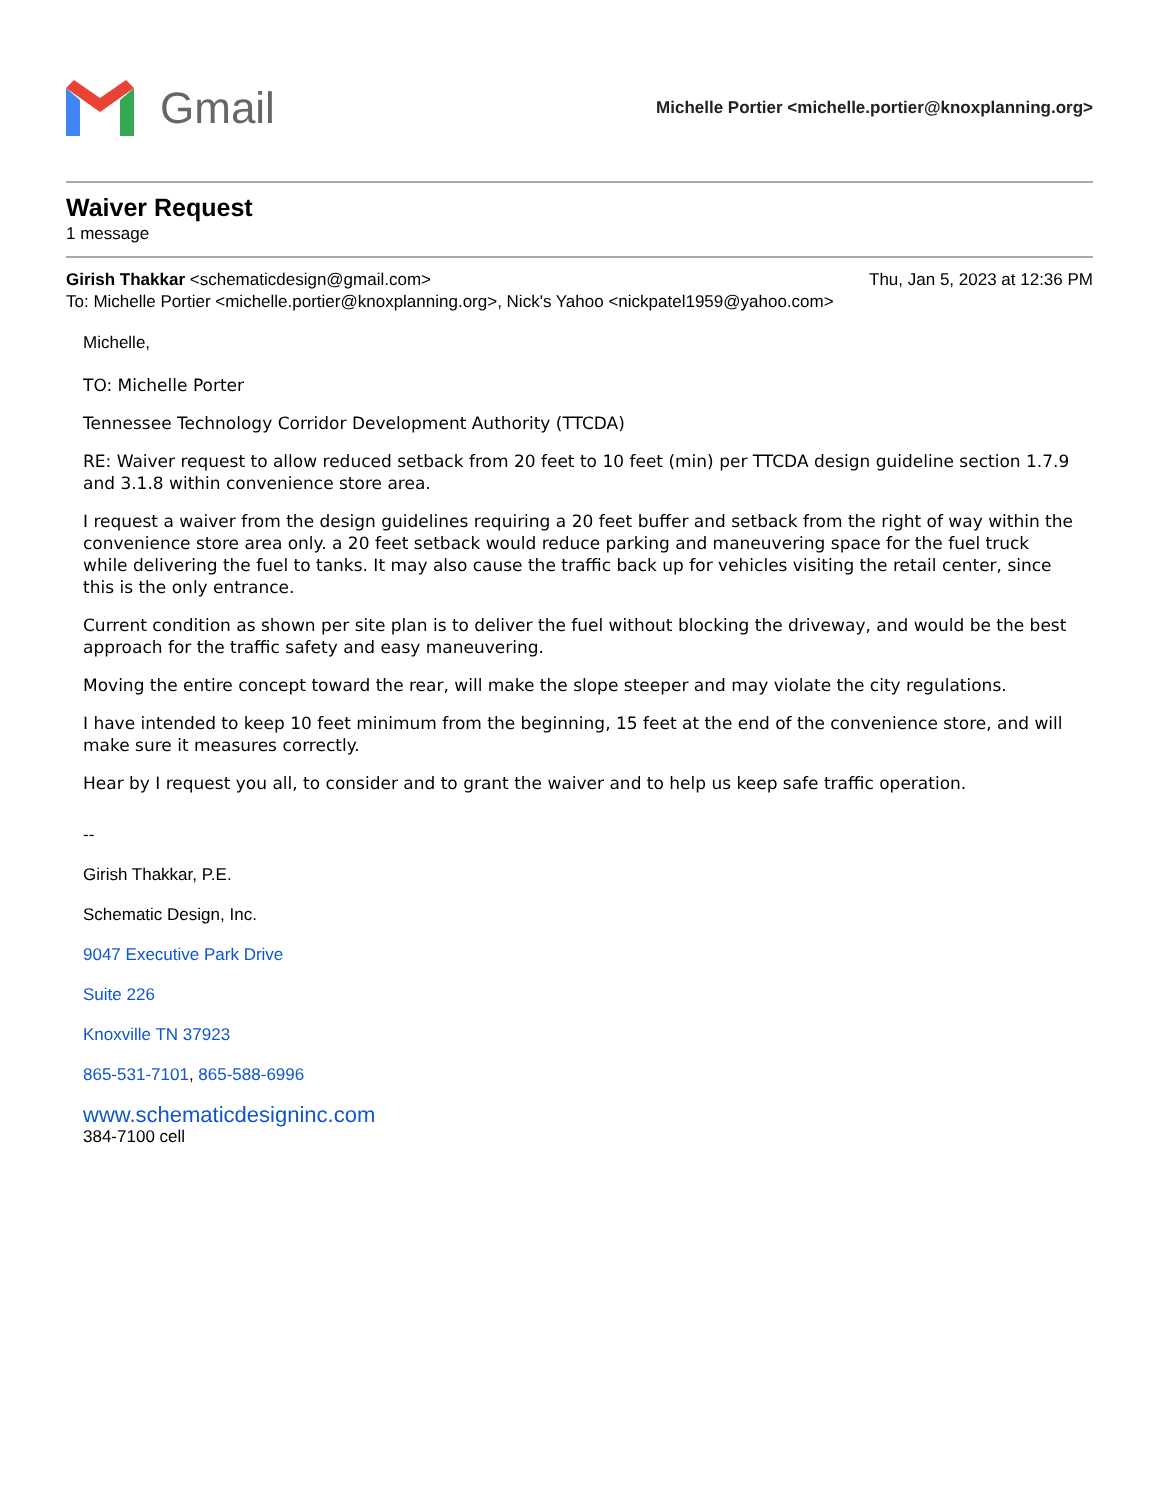Gmail
Michelle Portier <michelle.portier@knoxplanning.org>
Waiver Request
1 message
Girish Thakkar <schematicdesign@gmail.com> Thu, Jan 5, 2023 at 12:36 PM
To: Michelle Portier <michelle.portier@knoxplanning.org>, Nick's Yahoo <nickpatel1959@yahoo.com>
Michelle,
TO: Michelle Porter
Tennessee Technology Corridor Development Authority (TTCDA)
RE: Waiver request to allow reduced setback from 20 feet to 10 feet (min) per TTCDA design guideline section 1.7.9 and 3.1.8 within convenience store area.
I request a waiver from the design guidelines requiring a 20 feet buffer and setback from the right of way within the convenience store area only. a 20 feet setback would reduce parking and maneuvering space for the fuel truck while delivering the fuel to tanks. It may also cause the traffic back up for vehicles visiting the retail center, since this is the only entrance.
Current condition as shown per site plan is to deliver the fuel without blocking the driveway, and would be the best approach for the traffic safety and easy maneuvering.
Moving the entire concept toward the rear, will make the slope steeper and may violate the city regulations.
I have intended to keep 10 feet minimum from the beginning, 15 feet at the end of the convenience store, and will make sure it measures correctly.
Hear by I request you all, to consider and to grant the waiver and to help us keep safe traffic operation.
--
Girish Thakkar, P.E.
Schematic Design, Inc.
9047 Executive Park Drive
Suite 226
Knoxville TN 37923
865-531-7101, 865-588-6996
www.schematicdesigninc.com
384-7100 cell